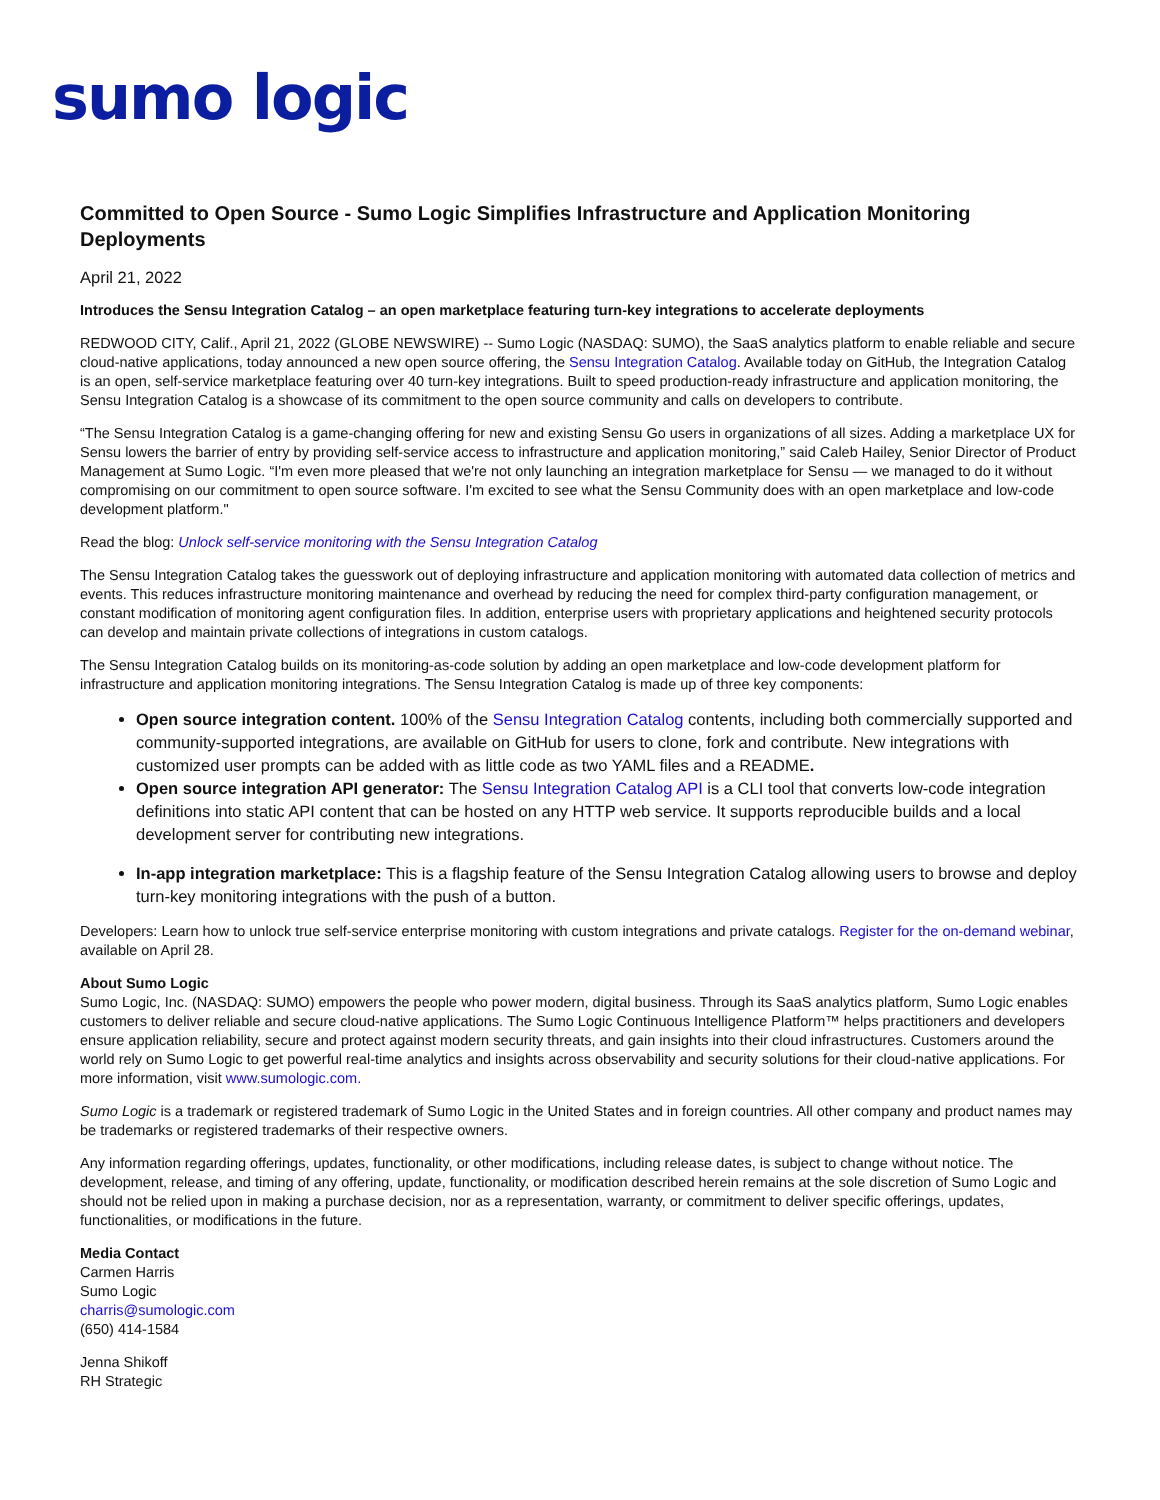sumo logic
Committed to Open Source - Sumo Logic Simplifies Infrastructure and Application Monitoring Deployments
April 21, 2022
Introduces the Sensu Integration Catalog – an open marketplace featuring turn-key integrations to accelerate deployments
REDWOOD CITY, Calif., April 21, 2022 (GLOBE NEWSWIRE) -- Sumo Logic (NASDAQ: SUMO), the SaaS analytics platform to enable reliable and secure cloud-native applications, today announced a new open source offering, the Sensu Integration Catalog. Available today on GitHub, the Integration Catalog is an open, self-service marketplace featuring over 40 turn-key integrations. Built to speed production-ready infrastructure and application monitoring, the Sensu Integration Catalog is a showcase of its commitment to the open source community and calls on developers to contribute.
“The Sensu Integration Catalog is a game-changing offering for new and existing Sensu Go users in organizations of all sizes. Adding a marketplace UX for Sensu lowers the barrier of entry by providing self-service access to infrastructure and application monitoring,” said Caleb Hailey, Senior Director of Product Management at Sumo Logic. “I'm even more pleased that we're not only launching an integration marketplace for Sensu — we managed to do it without compromising on our commitment to open source software. I'm excited to see what the Sensu Community does with an open marketplace and low-code development platform."
Read the blog: Unlock self-service monitoring with the Sensu Integration Catalog
The Sensu Integration Catalog takes the guesswork out of deploying infrastructure and application monitoring with automated data collection of metrics and events. This reduces infrastructure monitoring maintenance and overhead by reducing the need for complex third-party configuration management, or constant modification of monitoring agent configuration files. In addition, enterprise users with proprietary applications and heightened security protocols can develop and maintain private collections of integrations in custom catalogs.
The Sensu Integration Catalog builds on its monitoring-as-code solution by adding an open marketplace and low-code development platform for infrastructure and application monitoring integrations. The Sensu Integration Catalog is made up of three key components:
Open source integration content. 100% of the Sensu Integration Catalog contents, including both commercially supported and community-supported integrations, are available on GitHub for users to clone, fork and contribute. New integrations with customized user prompts can be added with as little code as two YAML files and a README.
Open source integration API generator: The Sensu Integration Catalog API is a CLI tool that converts low-code integration definitions into static API content that can be hosted on any HTTP web service. It supports reproducible builds and a local development server for contributing new integrations.
In-app integration marketplace: This is a flagship feature of the Sensu Integration Catalog allowing users to browse and deploy turn-key monitoring integrations with the push of a button.
Developers: Learn how to unlock true self-service enterprise monitoring with custom integrations and private catalogs. Register for the on-demand webinar, available on April 28.
About Sumo Logic
Sumo Logic, Inc. (NASDAQ: SUMO) empowers the people who power modern, digital business. Through its SaaS analytics platform, Sumo Logic enables customers to deliver reliable and secure cloud-native applications. The Sumo Logic Continuous Intelligence Platform™ helps practitioners and developers ensure application reliability, secure and protect against modern security threats, and gain insights into their cloud infrastructures. Customers around the world rely on Sumo Logic to get powerful real-time analytics and insights across observability and security solutions for their cloud-native applications. For more information, visit www.sumologic.com.
Sumo Logic is a trademark or registered trademark of Sumo Logic in the United States and in foreign countries. All other company and product names may be trademarks or registered trademarks of their respective owners.
Any information regarding offerings, updates, functionality, or other modifications, including release dates, is subject to change without notice. The development, release, and timing of any offering, update, functionality, or modification described herein remains at the sole discretion of Sumo Logic and should not be relied upon in making a purchase decision, nor as a representation, warranty, or commitment to deliver specific offerings, updates, functionalities, or modifications in the future.
Media Contact
Carmen Harris
Sumo Logic
charris@sumologic.com
(650) 414-1584
Jenna Shikoff
RH Strategic